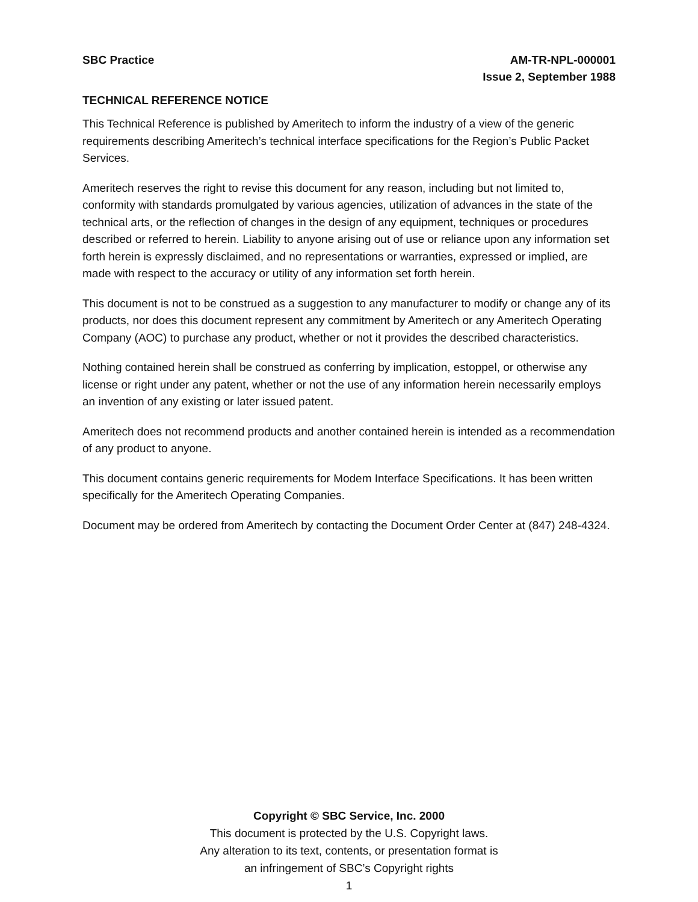SBC Practice AM-TR-NPL-000001
Issue 2, September 1988
TECHNICAL REFERENCE NOTICE
This Technical Reference is published by Ameritech to inform the industry of a view of the generic requirements describing Ameritech’s technical interface specifications for the Region’s Public Packet Services.
Ameritech reserves the right to revise this document for any reason, including but not limited to, conformity with standards promulgated by various agencies, utilization of advances in the state of the technical arts, or the reflection of changes in the design of any equipment, techniques or procedures described or referred to herein. Liability to anyone arising out of use or reliance upon any information set forth herein is expressly disclaimed, and no representations or warranties, expressed or implied, are made with respect to the accuracy or utility of any information set forth herein.
This document is not to be construed as a suggestion to any manufacturer to modify or change any of its products, nor does this document represent any commitment by Ameritech or any Ameritech Operating Company (AOC) to purchase any product, whether or not it provides the described characteristics.
Nothing contained herein shall be construed as conferring by implication, estoppel, or otherwise any license or right under any patent, whether or not the use of any information herein necessarily employs an invention of any existing or later issued patent.
Ameritech does not recommend products and another contained herein is intended as a recommendation of any product to anyone.
This document contains generic requirements for Modem Interface Specifications. It has been written specifically for the Ameritech Operating Companies.
Document may be ordered from Ameritech by contacting the Document Order Center at (847) 248-4324.
Copyright © SBC Service, Inc. 2000
This document is protected by the U.S. Copyright laws.
Any alteration to its text, contents, or presentation format is
an infringement of SBC’s Copyright rights
1